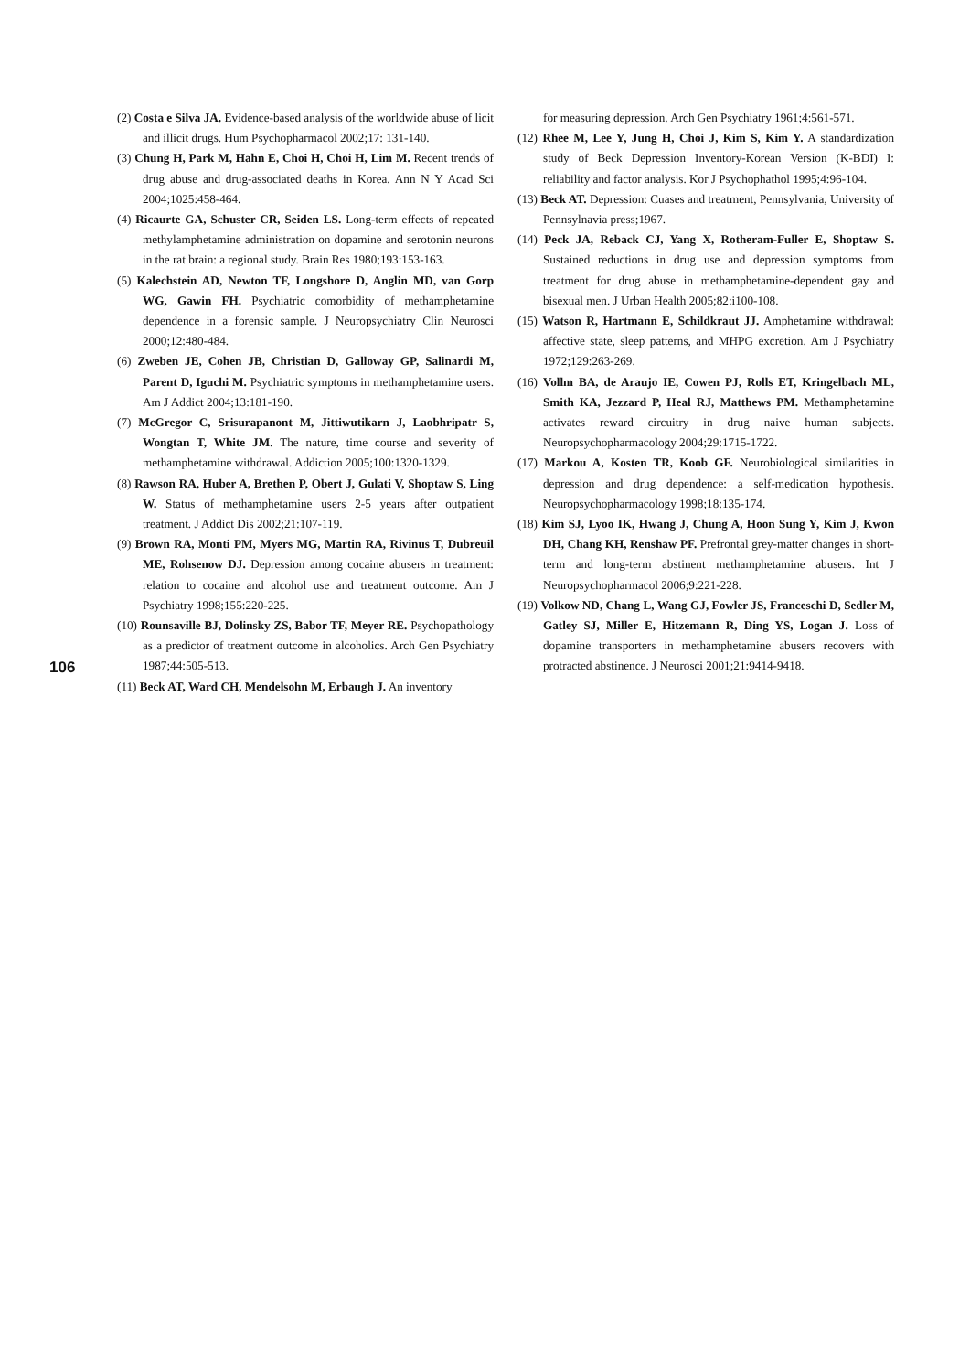(2) Costa e Silva JA. Evidence-based analysis of the worldwide abuse of licit and illicit drugs. Hum Psychopharmacol 2002;17: 131-140.
(3) Chung H, Park M, Hahn E, Choi H, Choi H, Lim M. Recent trends of drug abuse and drug-associated deaths in Korea. Ann N Y Acad Sci 2004;1025:458-464.
(4) Ricaurte GA, Schuster CR, Seiden LS. Long-term effects of repeated methylamphetamine administration on dopamine and serotonin neurons in the rat brain: a regional study. Brain Res 1980;193:153-163.
(5) Kalechstein AD, Newton TF, Longshore D, Anglin MD, van Gorp WG, Gawin FH. Psychiatric comorbidity of methamphetamine dependence in a forensic sample. J Neuropsychiatry Clin Neurosci 2000;12:480-484.
(6) Zweben JE, Cohen JB, Christian D, Galloway GP, Salinardi M, Parent D, Iguchi M. Psychiatric symptoms in methamphetamine users. Am J Addict 2004;13:181-190.
(7) McGregor C, Srisurapanont M, Jittiwutikarn J, Laobhripatr S, Wongtan T, White JM. The nature, time course and severity of methamphetamine withdrawal. Addiction 2005;100:1320-1329.
(8) Rawson RA, Huber A, Brethen P, Obert J, Gulati V, Shoptaw S, Ling W. Status of methamphetamine users 2-5 years after outpatient treatment. J Addict Dis 2002;21:107-119.
(9) Brown RA, Monti PM, Myers MG, Martin RA, Rivinus T, Dubreuil ME, Rohsenow DJ. Depression among cocaine abusers in treatment: relation to cocaine and alcohol use and treatment outcome. Am J Psychiatry 1998;155:220-225.
(10) Rounsaville BJ, Dolinsky ZS, Babor TF, Meyer RE. Psychopathology as a predictor of treatment outcome in alcoholics. Arch Gen Psychiatry 1987;44:505-513.
(11) Beck AT, Ward CH, Mendelsohn M, Erbaugh J. An inventory
for measuring depression. Arch Gen Psychiatry 1961;4:561-571.
(12) Rhee M, Lee Y, Jung H, Choi J, Kim S, Kim Y. A standardization study of Beck Depression Inventory-Korean Version (K-BDI) I: reliability and factor analysis. Kor J Psychophathol 1995;4:96-104.
(13) Beck AT. Depression: Cuases and treatment, Pennsylvania, University of Pennsylnavia press;1967.
(14) Peck JA, Reback CJ, Yang X, Rotheram-Fuller E, Shoptaw S. Sustained reductions in drug use and depression symptoms from treatment for drug abuse in methamphetamine-dependent gay and bisexual men. J Urban Health 2005;82:i100-108.
(15) Watson R, Hartmann E, Schildkraut JJ. Amphetamine withdrawal: affective state, sleep patterns, and MHPG excretion. Am J Psychiatry 1972;129:263-269.
(16) Vollm BA, de Araujo IE, Cowen PJ, Rolls ET, Kringelbach ML, Smith KA, Jezzard P, Heal RJ, Matthews PM. Methamphetamine activates reward circuitry in drug naive human subjects. Neuropsychopharmacology 2004;29:1715-1722.
(17) Markou A, Kosten TR, Koob GF. Neurobiological similarities in depression and drug dependence: a self-medication hypothesis. Neuropsychopharmacology 1998;18:135-174.
(18) Kim SJ, Lyoo IK, Hwang J, Chung A, Hoon Sung Y, Kim J, Kwon DH, Chang KH, Renshaw PF. Prefrontal grey-matter changes in short-term and long-term abstinent methamphetamine abusers. Int J Neuropsychopharmacol 2006;9:221-228.
(19) Volkow ND, Chang L, Wang GJ, Fowler JS, Franceschi D, Sedler M, Gatley SJ, Miller E, Hitzemann R, Ding YS, Logan J. Loss of dopamine transporters in methamphetamine abusers recovers with protracted abstinence. J Neurosci 2001;21:9414-9418.
106